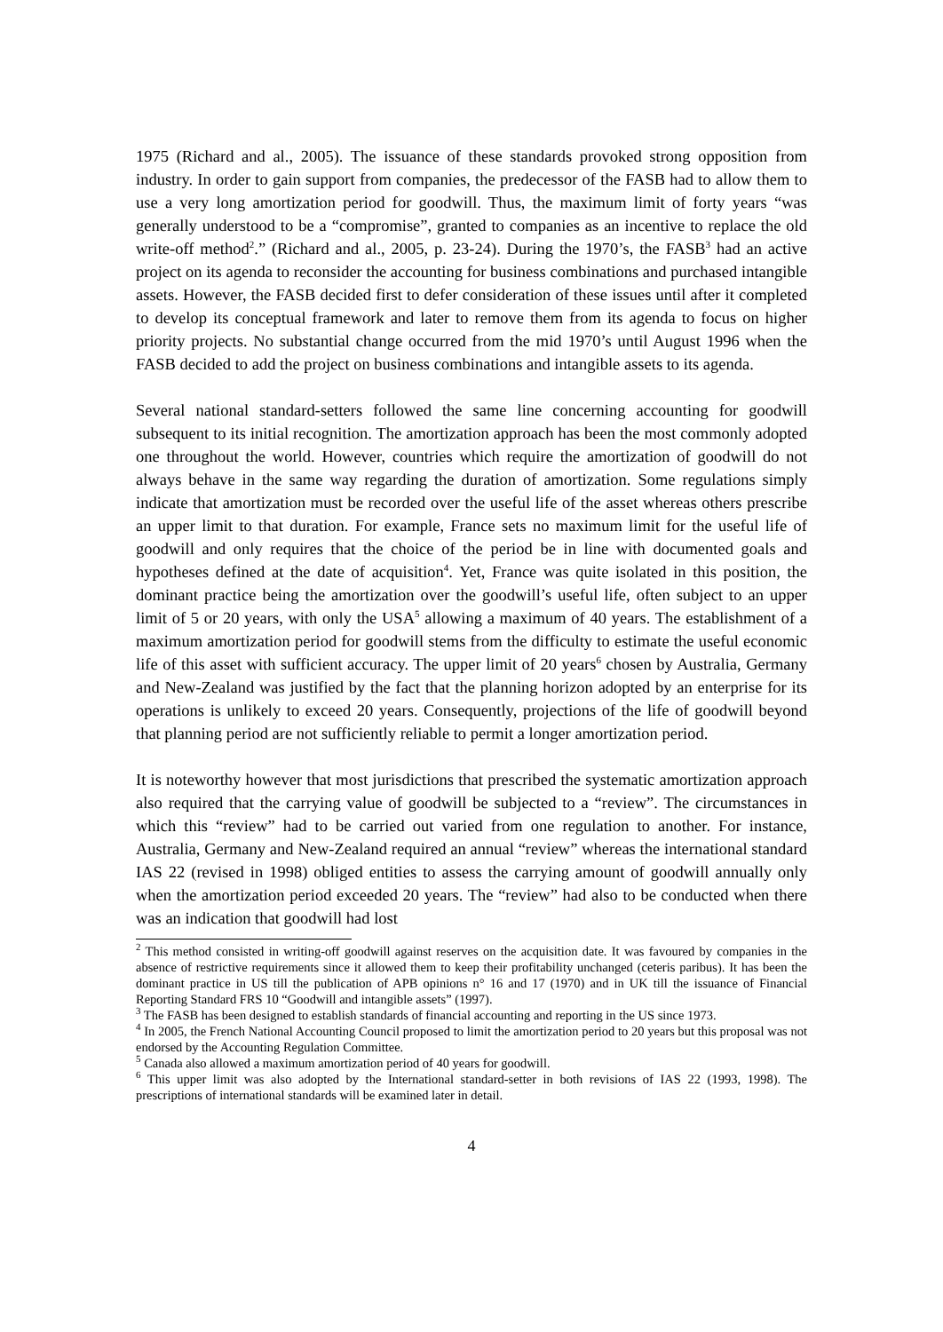1975 (Richard and al., 2005). The issuance of these standards provoked strong opposition from industry. In order to gain support from companies, the predecessor of the FASB had to allow them to use a very long amortization period for goodwill. Thus, the maximum limit of forty years “was generally understood to be a “compromise”, granted to companies as an incentive to replace the old write-off method<sup>2</sup>.” (Richard and al., 2005, p. 23-24). During the 1970’s, the FASB<sup>3</sup> had an active project on its agenda to reconsider the accounting for business combinations and purchased intangible assets. However, the FASB decided first to defer consideration of these issues until after it completed to develop its conceptual framework and later to remove them from its agenda to focus on higher priority projects. No substantial change occurred from the mid 1970’s until August 1996 when the FASB decided to add the project on business combinations and intangible assets to its agenda.
Several national standard-setters followed the same line concerning accounting for goodwill subsequent to its initial recognition. The amortization approach has been the most commonly adopted one throughout the world. However, countries which require the amortization of goodwill do not always behave in the same way regarding the duration of amortization. Some regulations simply indicate that amortization must be recorded over the useful life of the asset whereas others prescribe an upper limit to that duration. For example, France sets no maximum limit for the useful life of goodwill and only requires that the choice of the period be in line with documented goals and hypotheses defined at the date of acquisition<sup>4</sup>. Yet, France was quite isolated in this position, the dominant practice being the amortization over the goodwill’s useful life, often subject to an upper limit of 5 or 20 years, with only the USA<sup>5</sup> allowing a maximum of 40 years. The establishment of a maximum amortization period for goodwill stems from the difficulty to estimate the useful economic life of this asset with sufficient accuracy. The upper limit of 20 years<sup>6</sup> chosen by Australia, Germany and New-Zealand was justified by the fact that the planning horizon adopted by an enterprise for its operations is unlikely to exceed 20 years. Consequently, projections of the life of goodwill beyond that planning period are not sufficiently reliable to permit a longer amortization period.
It is noteworthy however that most jurisdictions that prescribed the systematic amortization approach also required that the carrying value of goodwill be subjected to a “review”. The circumstances in which this “review” had to be carried out varied from one regulation to another. For instance, Australia, Germany and New-Zealand required an annual “review” whereas the international standard IAS 22 (revised in 1998) obliged entities to assess the carrying amount of goodwill annually only when the amortization period exceeded 20 years. The “review” had also to be conducted when there was an indication that goodwill had lost
<sup>2</sup> This method consisted in writing-off goodwill against reserves on the acquisition date. It was favoured by companies in the absence of restrictive requirements since it allowed them to keep their profitability unchanged (ceteris paribus). It has been the dominant practice in US till the publication of APB opinions n° 16 and 17 (1970) and in UK till the issuance of Financial Reporting Standard FRS 10 “Goodwill and intangible assets” (1997).
<sup>3</sup> The FASB has been designed to establish standards of financial accounting and reporting in the US since 1973.
<sup>4</sup> In 2005, the French National Accounting Council proposed to limit the amortization period to 20 years but this proposal was not endorsed by the Accounting Regulation Committee.
<sup>5</sup> Canada also allowed a maximum amortization period of 40 years for goodwill.
<sup>6</sup> This upper limit was also adopted by the International standard-setter in both revisions of IAS 22 (1993, 1998). The prescriptions of international standards will be examined later in detail.
4